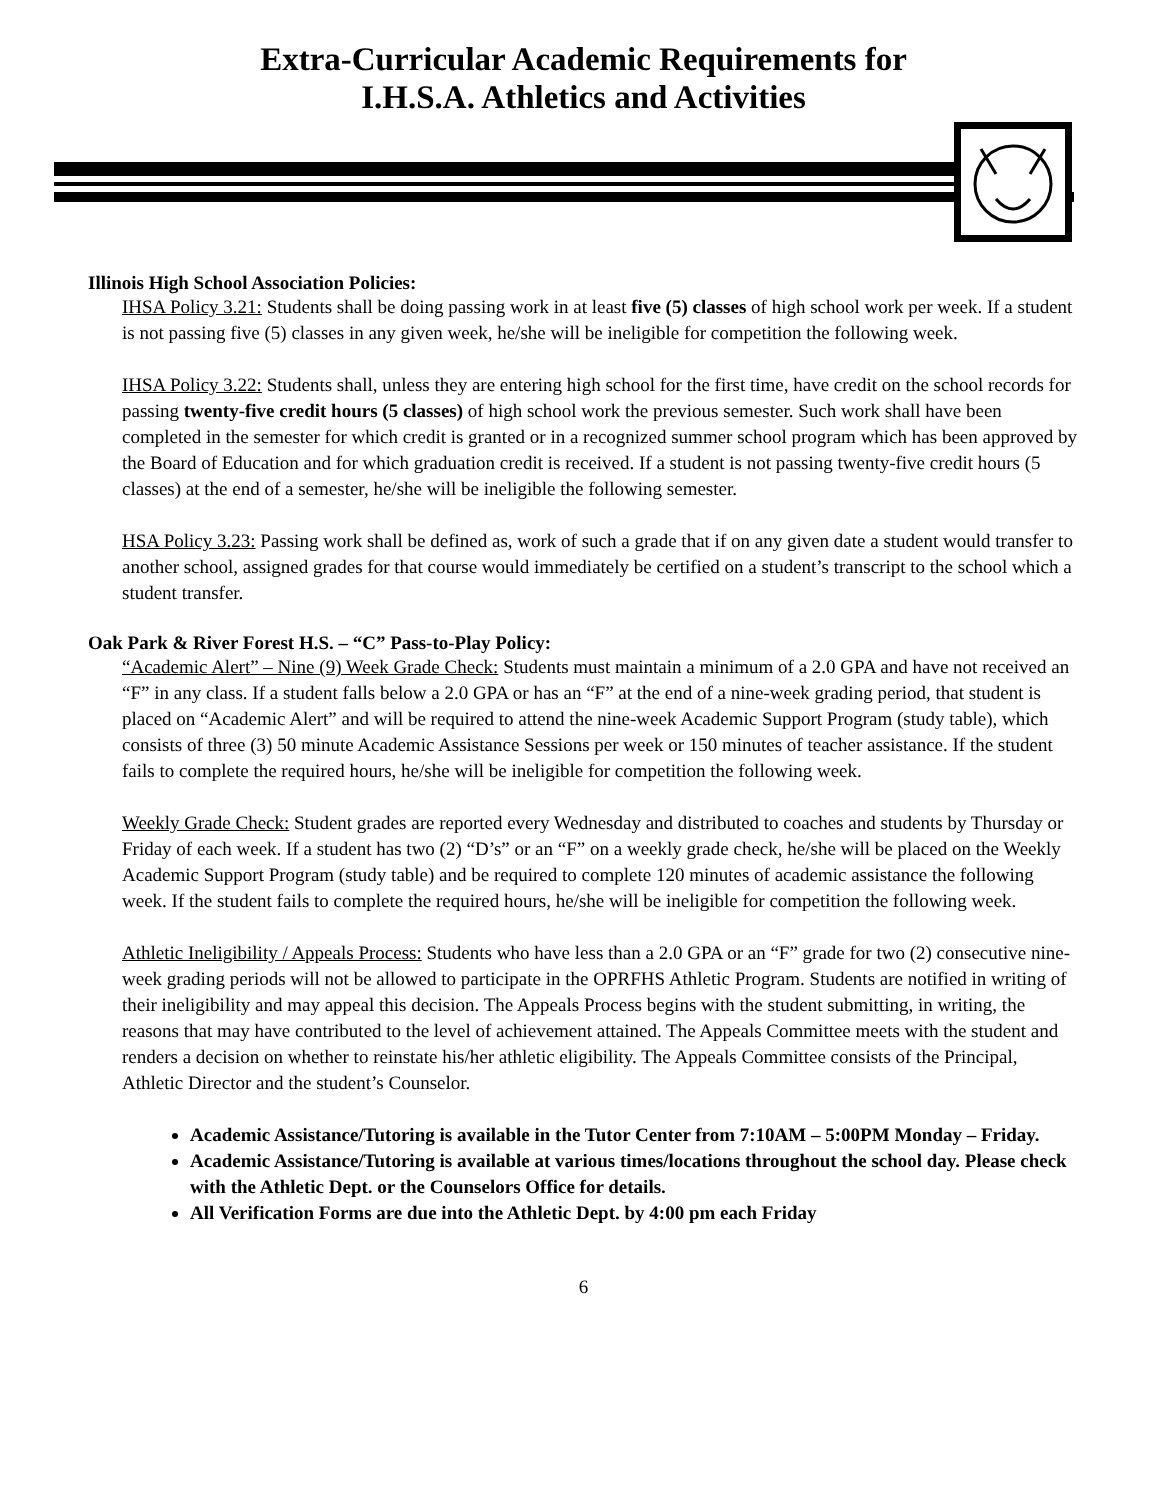Extra-Curricular Academic Requirements for
I.H.S.A. Athletics and Activities
Illinois High School Association Policies:
IHSA Policy 3.21: Students shall be doing passing work in at least five (5) classes of high school work per week. If a student is not passing five (5) classes in any given week, he/she will be ineligible for competition the following week.
IHSA Policy 3.22: Students shall, unless they are entering high school for the first time, have credit on the school records for passing twenty-five credit hours (5 classes) of high school work the previous semester. Such work shall have been completed in the semester for which credit is granted or in a recognized summer school program which has been approved by the Board of Education and for which graduation credit is received. If a student is not passing twenty-five credit hours (5 classes) at the end of a semester, he/she will be ineligible the following semester.
HSA Policy 3.23: Passing work shall be defined as, work of such a grade that if on any given date a student would transfer to another school, assigned grades for that course would immediately be certified on a student’s transcript to the school which a student transfer.
Oak Park & River Forest H.S. – “C” Pass-to-Play Policy:
“Academic Alert” – Nine (9) Week Grade Check: Students must maintain a minimum of a 2.0 GPA and have not received an “F” in any class. If a student falls below a 2.0 GPA or has an “F” at the end of a nine-week grading period, that student is placed on “Academic Alert” and will be required to attend the nine-week Academic Support Program (study table), which consists of three (3) 50 minute Academic Assistance Sessions per week or 150 minutes of teacher assistance. If the student fails to complete the required hours, he/she will be ineligible for competition the following week.
Weekly Grade Check: Student grades are reported every Wednesday and distributed to coaches and students by Thursday or Friday of each week. If a student has two (2) “D’s” or an “F” on a weekly grade check, he/she will be placed on the Weekly Academic Support Program (study table) and be required to complete 120 minutes of academic assistance the following week. If the student fails to complete the required hours, he/she will be ineligible for competition the following week.
Athletic Ineligibility / Appeals Process: Students who have less than a 2.0 GPA or an “F” grade for two (2) consecutive nine-week grading periods will not be allowed to participate in the OPRFHS Athletic Program. Students are notified in writing of their ineligibility and may appeal this decision. The Appeals Process begins with the student submitting, in writing, the reasons that may have contributed to the level of achievement attained. The Appeals Committee meets with the student and renders a decision on whether to reinstate his/her athletic eligibility. The Appeals Committee consists of the Principal, Athletic Director and the student’s Counselor.
Academic Assistance/Tutoring is available in the Tutor Center from 7:10AM – 5:00PM Monday – Friday.
Academic Assistance/Tutoring is available at various times/locations throughout the school day. Please check with the Athletic Dept. or the Counselors Office for details.
All Verification Forms are due into the Athletic Dept. by 4:00 pm each Friday
6